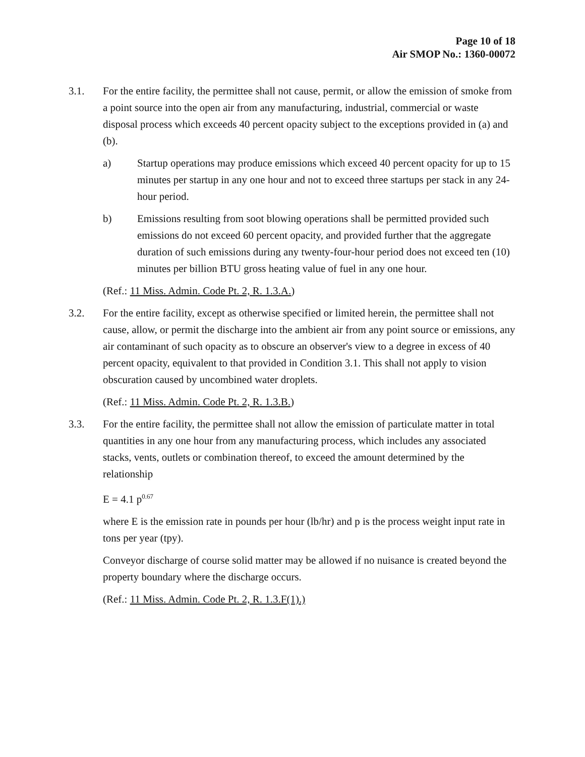Page 10 of 18
Air SMOP No.: 1360-00072
3.1. For the entire facility, the permittee shall not cause, permit, or allow the emission of smoke from a point source into the open air from any manufacturing, industrial, commercial or waste disposal process which exceeds 40 percent opacity subject to the exceptions provided in (a) and (b).
a) Startup operations may produce emissions which exceed 40 percent opacity for up to 15 minutes per startup in any one hour and not to exceed three startups per stack in any 24-hour period.
b) Emissions resulting from soot blowing operations shall be permitted provided such emissions do not exceed 60 percent opacity, and provided further that the aggregate duration of such emissions during any twenty-four-hour period does not exceed ten (10) minutes per billion BTU gross heating value of fuel in any one hour.
(Ref.: 11 Miss. Admin. Code Pt. 2, R. 1.3.A.)
3.2. For the entire facility, except as otherwise specified or limited herein, the permittee shall not cause, allow, or permit the discharge into the ambient air from any point source or emissions, any air contaminant of such opacity as to obscure an observer's view to a degree in excess of 40 percent opacity, equivalent to that provided in Condition 3.1. This shall not apply to vision obscuration caused by uncombined water droplets.
(Ref.: 11 Miss. Admin. Code Pt. 2, R. 1.3.B.)
3.3. For the entire facility, the permittee shall not allow the emission of particulate matter in total quantities in any one hour from any manufacturing process, which includes any associated stacks, vents, outlets or combination thereof, to exceed the amount determined by the relationship
E = 4.1 p<sup>0.67</sup>
where E is the emission rate in pounds per hour (lb/hr) and p is the process weight input rate in tons per year (tpy).
Conveyor discharge of course solid matter may be allowed if no nuisance is created beyond the property boundary where the discharge occurs.
(Ref.: 11 Miss. Admin. Code Pt. 2, R. 1.3.F(1).)